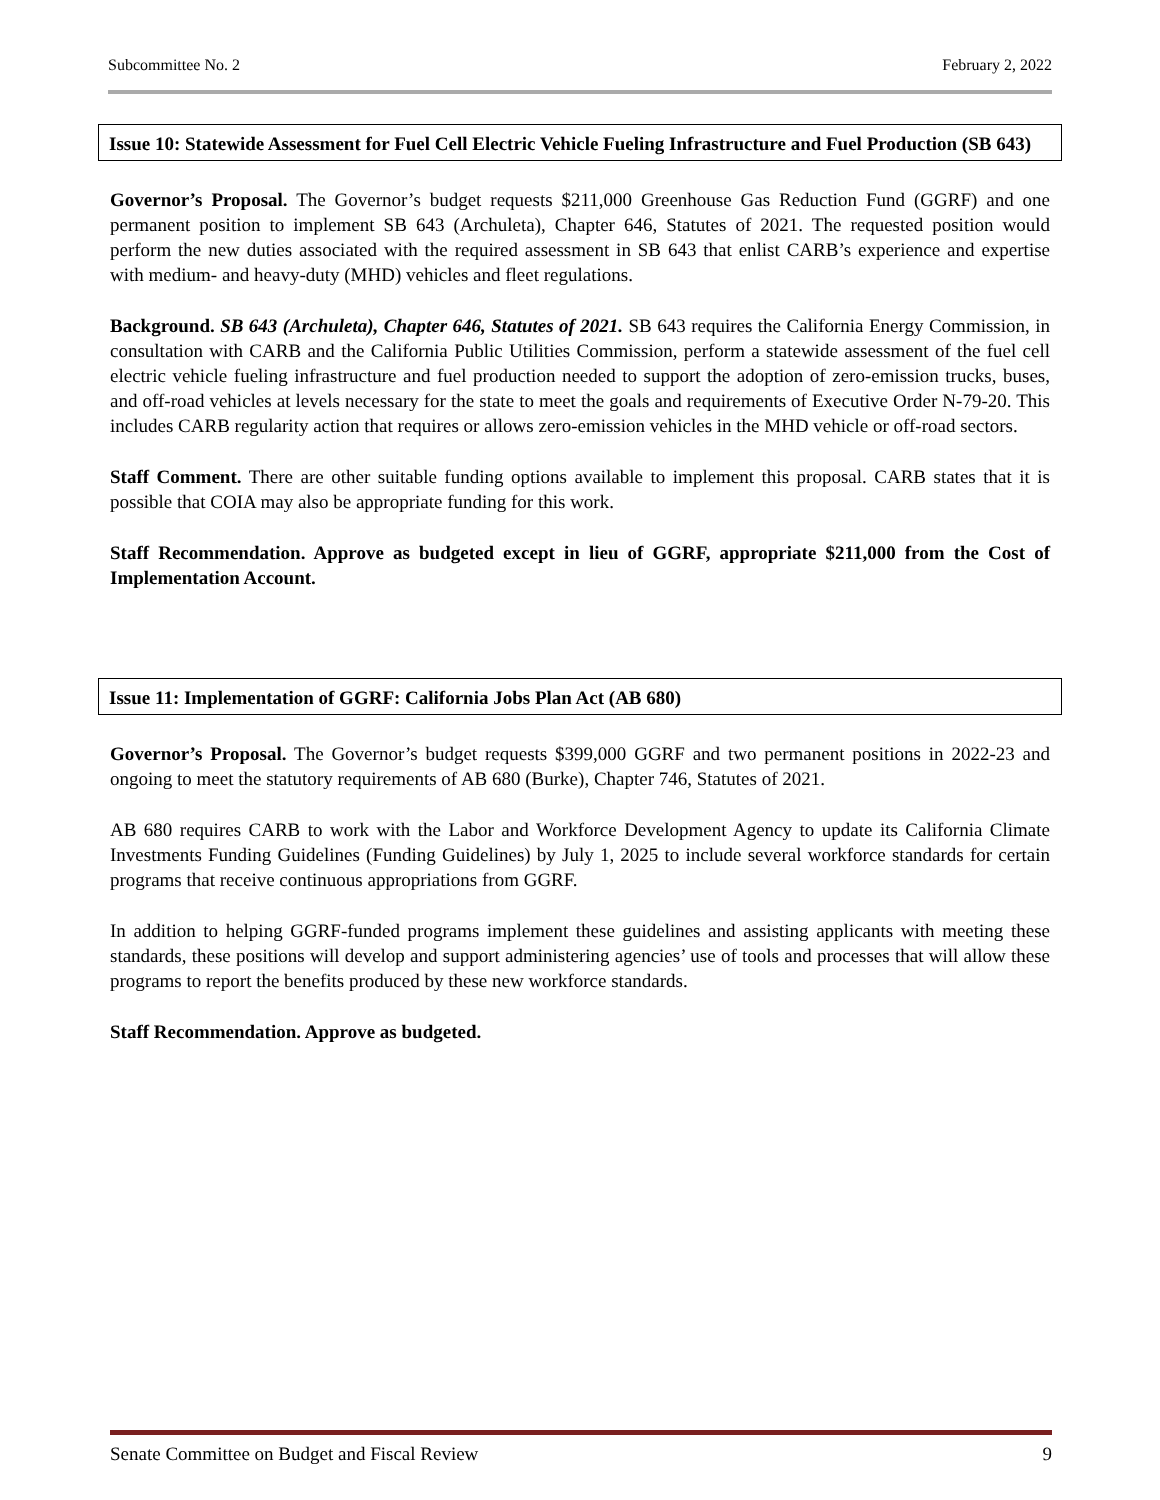Subcommittee No. 2 February 2, 2022
Issue 10: Statewide Assessment for Fuel Cell Electric Vehicle Fueling Infrastructure and Fuel Production (SB 643)
Governor’s Proposal. The Governor’s budget requests $211,000 Greenhouse Gas Reduction Fund (GGRF) and one permanent position to implement SB 643 (Archuleta), Chapter 646, Statutes of 2021. The requested position would perform the new duties associated with the required assessment in SB 643 that enlist CARB’s experience and expertise with medium- and heavy-duty (MHD) vehicles and fleet regulations.
Background. SB 643 (Archuleta), Chapter 646, Statutes of 2021. SB 643 requires the California Energy Commission, in consultation with CARB and the California Public Utilities Commission, perform a statewide assessment of the fuel cell electric vehicle fueling infrastructure and fuel production needed to support the adoption of zero-emission trucks, buses, and off-road vehicles at levels necessary for the state to meet the goals and requirements of Executive Order N-79-20. This includes CARB regularity action that requires or allows zero-emission vehicles in the MHD vehicle or off-road sectors.
Staff Comment. There are other suitable funding options available to implement this proposal. CARB states that it is possible that COIA may also be appropriate funding for this work.
Staff Recommendation. Approve as budgeted except in lieu of GGRF, appropriate $211,000 from the Cost of Implementation Account.
Issue 11: Implementation of GGRF: California Jobs Plan Act (AB 680)
Governor’s Proposal. The Governor’s budget requests $399,000 GGRF and two permanent positions in 2022-23 and ongoing to meet the statutory requirements of AB 680 (Burke), Chapter 746, Statutes of 2021.
AB 680 requires CARB to work with the Labor and Workforce Development Agency to update its California Climate Investments Funding Guidelines (Funding Guidelines) by July 1, 2025 to include several workforce standards for certain programs that receive continuous appropriations from GGRF.
In addition to helping GGRF-funded programs implement these guidelines and assisting applicants with meeting these standards, these positions will develop and support administering agencies’ use of tools and processes that will allow these programs to report the benefits produced by these new workforce standards.
Staff Recommendation. Approve as budgeted.
Senate Committee on Budget and Fiscal Review 9